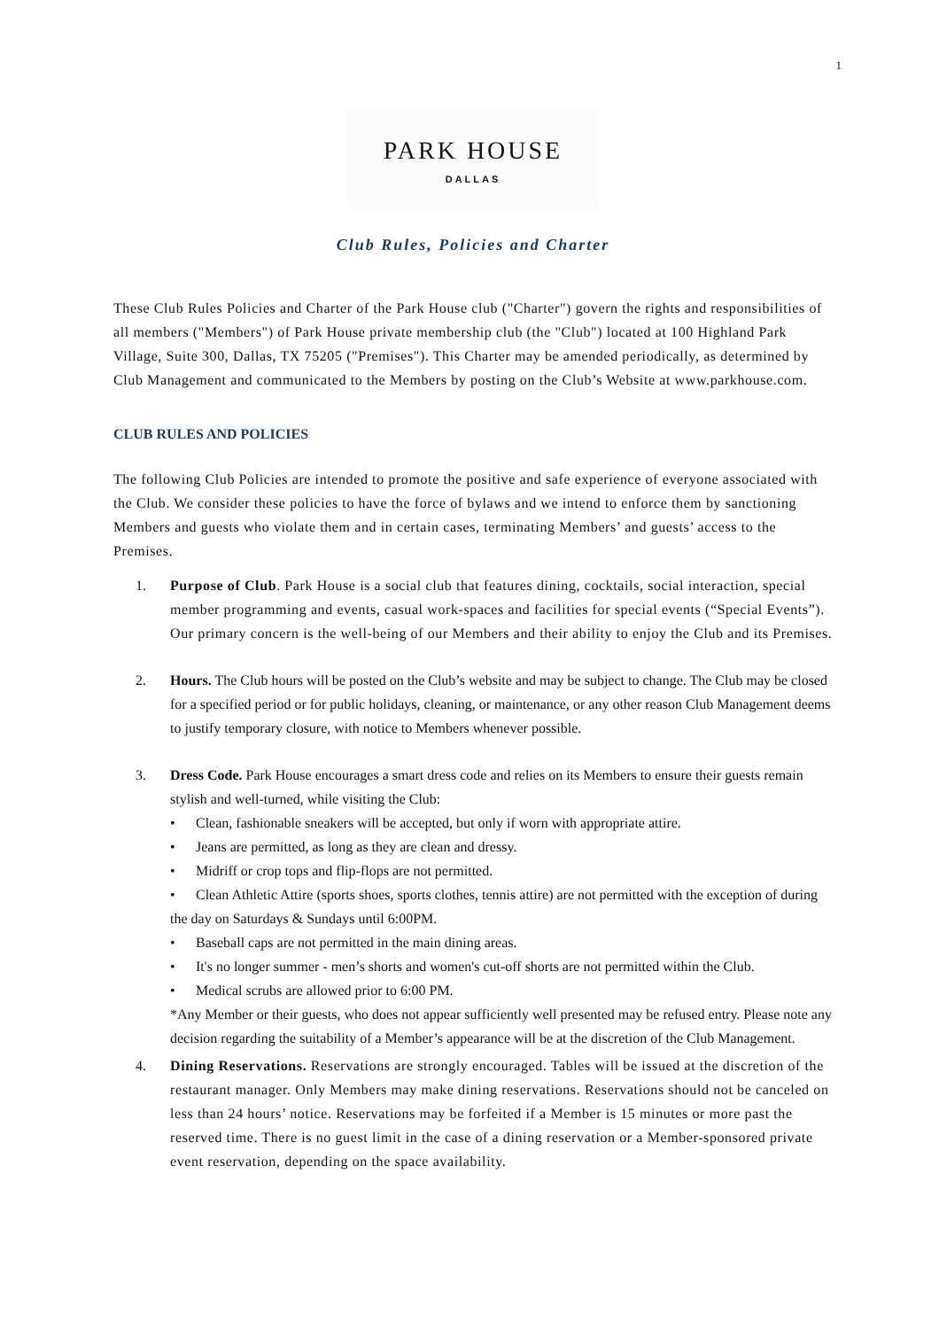1
PARK HOUSE
DALLAS
Club Rules, Policies and Charter
These Club Rules Policies and Charter of the Park House club ("Charter") govern the rights and responsibilities of all members ("Members") of Park House private membership club (the "Club") located at 100 Highland Park Village, Suite 300, Dallas, TX 75205 ("Premises"). This Charter may be amended periodically, as determined by Club Management and communicated to the Members by posting on the Club’s Website at www.parkhouse.com.
CLUB RULES AND POLICIES
The following Club Policies are intended to promote the positive and safe experience of everyone associated with the Club. We consider these policies to have the force of bylaws and we intend to enforce them by sanctioning Members and guests who violate them and in certain cases, terminating Members’ and guests’ access to the Premises.
1. Purpose of Club. Park House is a social club that features dining, cocktails, social interaction, special member programming and events, casual work-spaces and facilities for special events (“Special Events”). Our primary concern is the well-being of our Members and their ability to enjoy the Club and its Premises.
2. Hours. The Club hours will be posted on the Club’s website and may be subject to change. The Club may be closed for a specified period or for public holidays, cleaning, or maintenance, or any other reason Club Management deems to justify temporary closure, with notice to Members whenever possible.
3. Dress Code. Park House encourages a smart dress code and relies on its Members to ensure their guests remain stylish and well-turned, while visiting the Club:
• Clean, fashionable sneakers will be accepted, but only if worn with appropriate attire.
• Jeans are permitted, as long as they are clean and dressy.
• Midriff or crop tops and flip-flops are not permitted.
• Clean Athletic Attire (sports shoes, sports clothes, tennis attire) are not permitted with the exception of during the day on Saturdays & Sundays until 6:00PM.
• Baseball caps are not permitted in the main dining areas.
• It's no longer summer - men’s shorts and women's cut-off shorts are not permitted within the Club.
• Medical scrubs are allowed prior to 6:00 PM.
*Any Member or their guests, who does not appear sufficiently well presented may be refused entry. Please note any decision regarding the suitability of a Member’s appearance will be at the discretion of the Club Management.
4. Dining Reservations. Reservations are strongly encouraged. Tables will be issued at the discretion of the restaurant manager. Only Members may make dining reservations. Reservations should not be canceled on less than 24 hours’ notice. Reservations may be forfeited if a Member is 15 minutes or more past the reserved time. There is no guest limit in the case of a dining reservation or a Member-sponsored private event reservation, depending on the space availability.